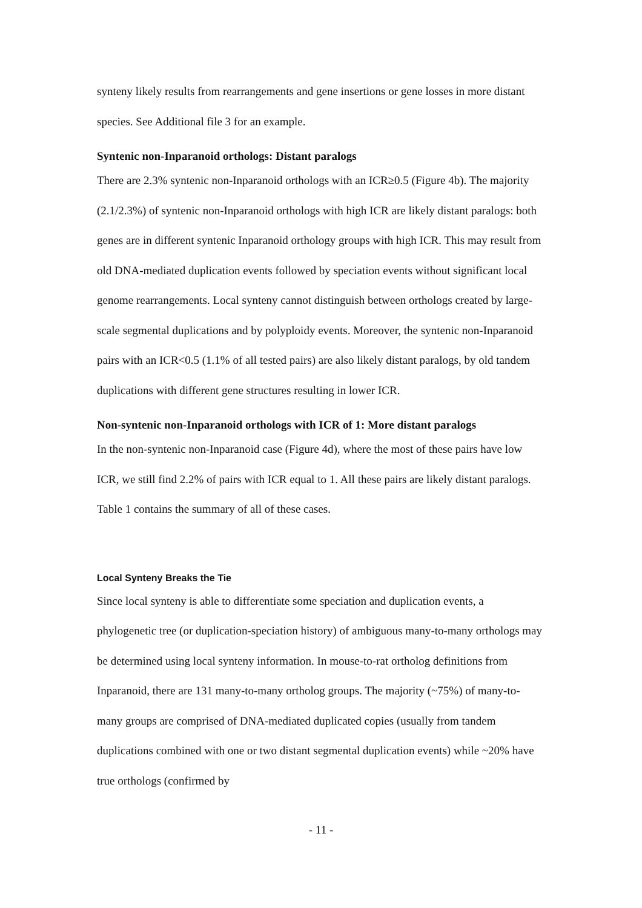synteny likely results from rearrangements and gene insertions or gene losses in more distant species. See Additional file 3 for an example.
Syntenic non-Inparanoid orthologs: Distant paralogs
There are 2.3% syntenic non-Inparanoid orthologs with an ICR≥0.5 (Figure 4b). The majority (2.1/2.3%) of syntenic non-Inparanoid orthologs with high ICR are likely distant paralogs: both genes are in different syntenic Inparanoid orthology groups with high ICR. This may result from old DNA-mediated duplication events followed by speciation events without significant local genome rearrangements. Local synteny cannot distinguish between orthologs created by large-scale segmental duplications and by polyploidy events. Moreover, the syntenic non-Inparanoid pairs with an ICR<0.5 (1.1% of all tested pairs) are also likely distant paralogs, by old tandem duplications with different gene structures resulting in lower ICR.
Non-syntenic non-Inparanoid orthologs with ICR of 1: More distant paralogs
In the non-syntenic non-Inparanoid case (Figure 4d), where the most of these pairs have low ICR, we still find 2.2% of pairs with ICR equal to 1. All these pairs are likely distant paralogs. Table 1 contains the summary of all of these cases.
Local Synteny Breaks the Tie
Since local synteny is able to differentiate some speciation and duplication events, a phylogenetic tree (or duplication-speciation history) of ambiguous many-to-many orthologs may be determined using local synteny information. In mouse-to-rat ortholog definitions from Inparanoid, there are 131 many-to-many ortholog groups. The majority (~75%) of many-to-many groups are comprised of DNA-mediated duplicated copies (usually from tandem duplications combined with one or two distant segmental duplication events) while ~20% have true orthologs (confirmed by
- 11 -